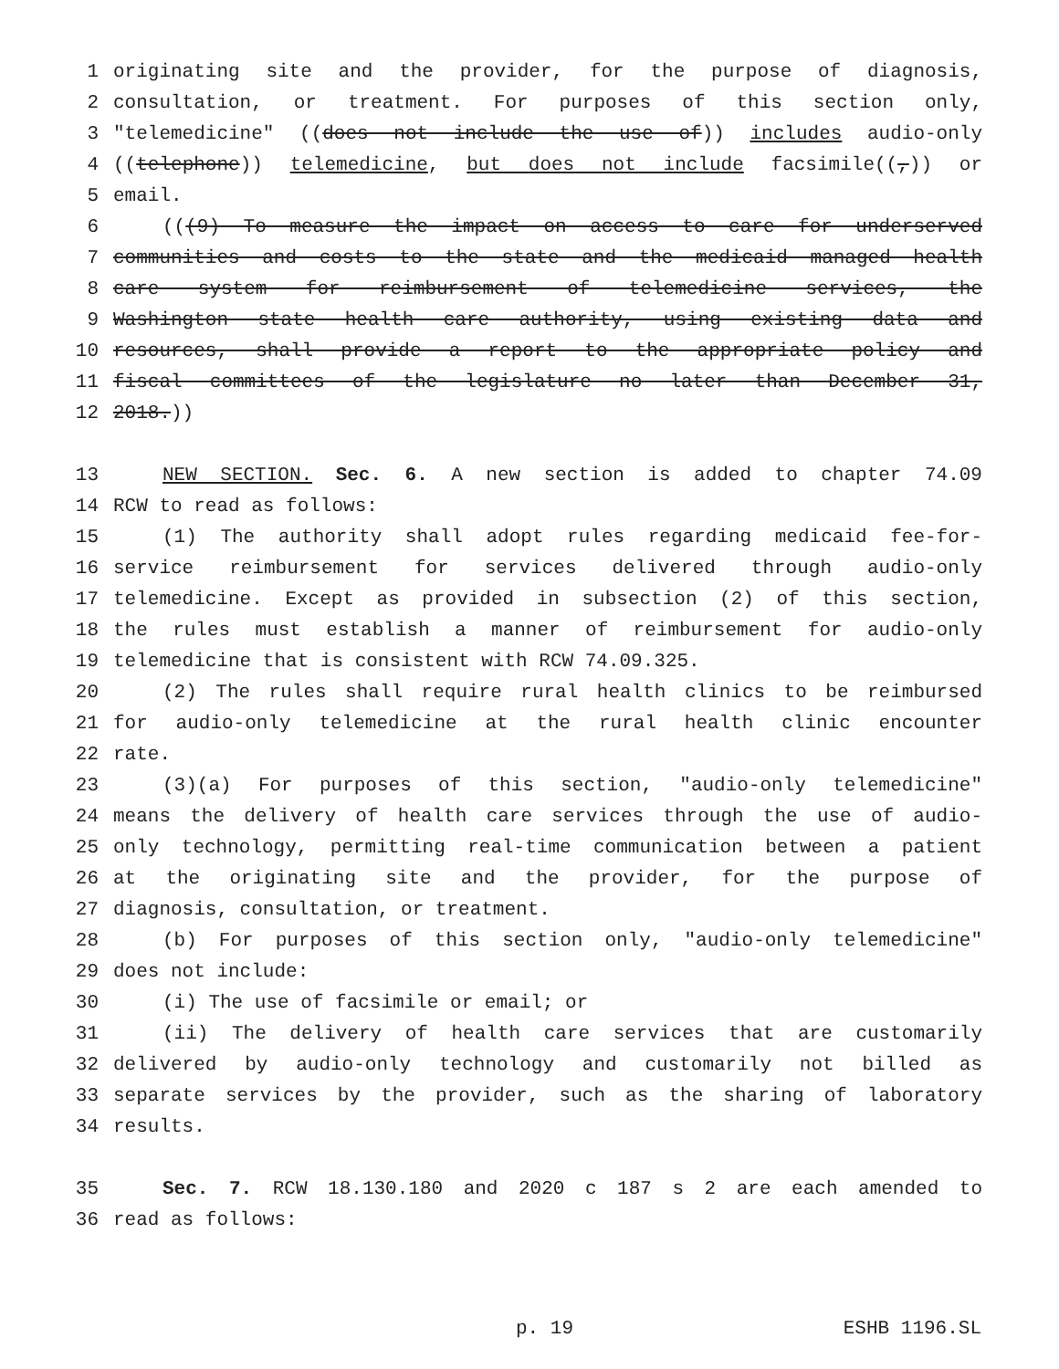1 originating site and the provider, for the purpose of diagnosis,
2 consultation, or treatment. For purposes of this section only,
3 "telemedicine" ((does not include the use of)) includes audio-only
4 ((telephone)) telemedicine, but does not include facsimile((,)) or
5 email.
6 (((9) To measure the impact on access to care for underserved
7 communities and costs to the state and the medicaid managed health
8 care system for reimbursement of telemedicine services, the
9 Washington state health care authority, using existing data and
10 resources, shall provide a report to the appropriate policy and
11 fiscal committees of the legislature no later than December 31,
12 2018.))
13 NEW SECTION. Sec. 6. A new section is added to chapter 74.09
14 RCW to read as follows:
15 (1) The authority shall adopt rules regarding medicaid fee-for-
16 service reimbursement for services delivered through audio-only
17 telemedicine. Except as provided in subsection (2) of this section,
18 the rules must establish a manner of reimbursement for audio-only
19 telemedicine that is consistent with RCW 74.09.325.
20 (2) The rules shall require rural health clinics to be reimbursed
21 for audio-only telemedicine at the rural health clinic encounter
22 rate.
23 (3)(a) For purposes of this section, "audio-only telemedicine"
24 means the delivery of health care services through the use of audio-
25 only technology, permitting real-time communication between a patient
26 at the originating site and the provider, for the purpose of
27 diagnosis, consultation, or treatment.
28 (b) For purposes of this section only, "audio-only telemedicine"
29 does not include:
30 (i) The use of facsimile or email; or
31 (ii) The delivery of health care services that are customarily
32 delivered by audio-only technology and customarily not billed as
33 separate services by the provider, such as the sharing of laboratory
34 results.
35 Sec. 7. RCW 18.130.180 and 2020 c 187 s 2 are each amended to
36 read as follows:
p. 19 ESHB 1196.SL